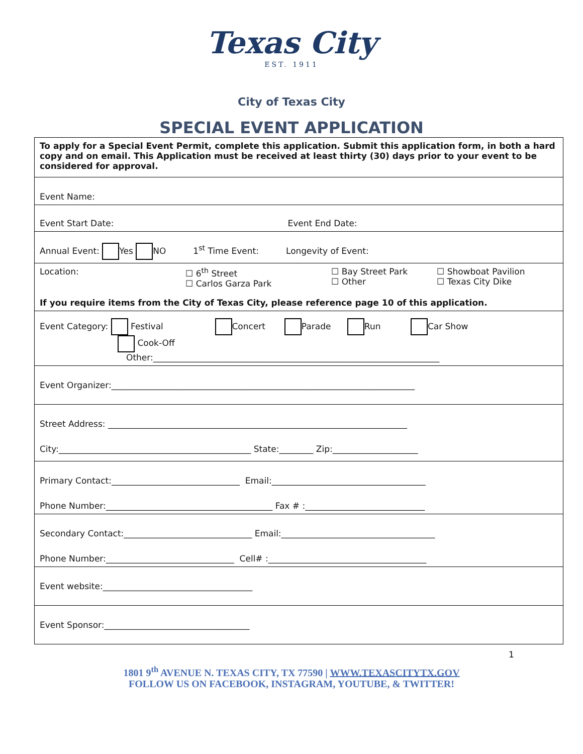Texas City
EST. 1911
City of Texas City
SPECIAL EVENT APPLICATION
| To apply for a Special Event Permit, complete this application. Submit this application form, in both a hard copy and on email. This Application must be received at least thirty (30) days prior to your event to be considered for approval. |
| Event Name: |
| Event Start Date: Event End Date: |
| Annual Event: Yes NO 1<sup>st</sup> Time Event: Longevity of Event: |
| Location: ☐ 6<sup>th</sup> Street ☐ Carlos Garza Park ☐ Bay Street Park ☐ Other ☐ Showboat Pavilion ☐ Texas City Dike If you require items from the City of Texas City, please reference page 10 of this application. |
| Event Category: Festival Concert Parade Run Car Show Cook-Off Other:___________________________________________________________________ |
| Event Organizer:_______________________________________________________________________ |
| Street Address: ______________________________________________________________________ City:_____________________________________________ State:________ Zip:____________________ |
| Primary Contact:______________________________ Email:____________________________________ Phone Number:_______________________________________ Fax # :____________________________ |
| Secondary Contact:______________________________ Email:____________________________________ Phone Number:______________________________ Cell# :_____________________________________ |
| Event website:___________________________________ |
| Event Sponsor:__________________________________ |
1
1801 9<sup>th</sup> AVENUE N. TEXAS CITY, TX 77590 | WWW.TEXASCITYTX.GOV
FOLLOW US ON FACEBOOK, INSTAGRAM, YOUTUBE, & TWITTER!